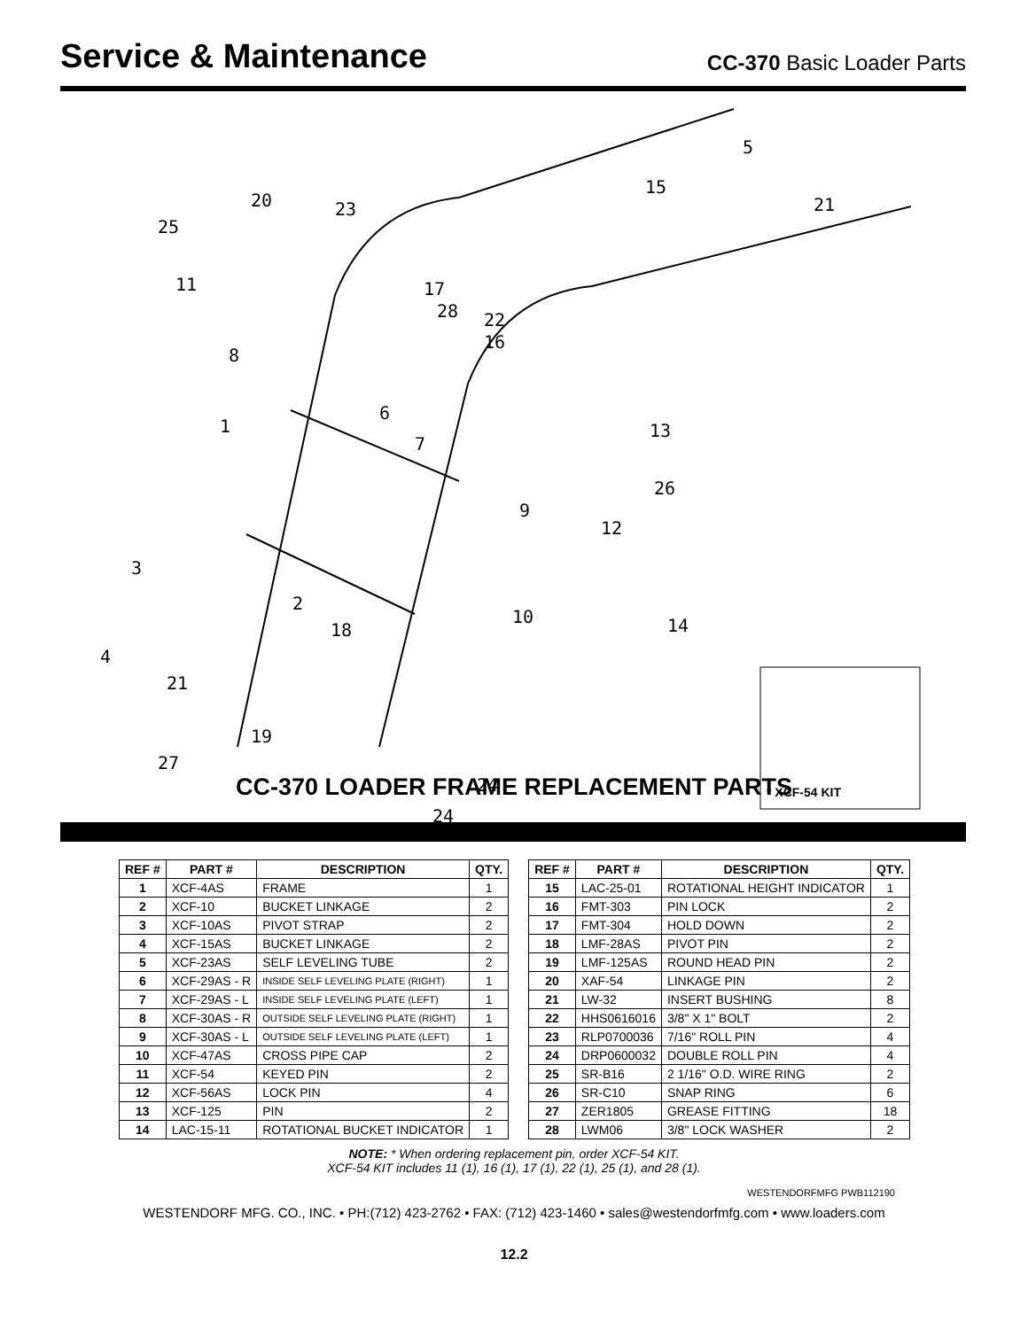Service & Maintenance
CC-370 Basic Loader Parts
5
15
21
20
23
25
11
17
28
22
16
8
6
1
7
13
26
9
12
3
2
10
14
18
4
21
19
27
24
24
* XCF-54 KIT
CC-370 LOADER FRAME REPLACEMENT PARTS
| REF # | PART # | DESCRIPTION | QTY. |
| --- | --- | --- | --- |
| 1 | XCF-4AS | FRAME | 1 |
| 2 | XCF-10 | BUCKET LINKAGE | 2 |
| 3 | XCF-10AS | PIVOT STRAP | 2 |
| 4 | XCF-15AS | BUCKET LINKAGE | 2 |
| 5 | XCF-23AS | SELF LEVELING TUBE | 2 |
| 6 | XCF-29AS - R | INSIDE SELF LEVELING PLATE (RIGHT) | 1 |
| 7 | XCF-29AS - L | INSIDE SELF LEVELING PLATE (LEFT) | 1 |
| 8 | XCF-30AS - R | OUTSIDE SELF LEVELING PLATE (RIGHT) | 1 |
| 9 | XCF-30AS - L | OUTSIDE SELF LEVELING PLATE (LEFT) | 1 |
| 10 | XCF-47AS | CROSS PIPE CAP | 2 |
| 11 | XCF-54 | KEYED PIN | 2 |
| 12 | XCF-56AS | LOCK PIN | 4 |
| 13 | XCF-125 | PIN | 2 |
| 14 | LAC-15-11 | ROTATIONAL BUCKET INDICATOR | 1 |
| REF # | PART # | DESCRIPTION | QTY. |
| --- | --- | --- | --- |
| 15 | LAC-25-01 | ROTATIONAL HEIGHT INDICATOR | 1 |
| 16 | FMT-303 | PIN LOCK | 2 |
| 17 | FMT-304 | HOLD DOWN | 2 |
| 18 | LMF-28AS | PIVOT PIN | 2 |
| 19 | LMF-125AS | ROUND HEAD PIN | 2 |
| 20 | XAF-54 | LINKAGE PIN | 2 |
| 21 | LW-32 | INSERT BUSHING | 8 |
| 22 | HHS0616016 | 3/8" X 1" BOLT | 2 |
| 23 | RLP0700036 | 7/16" ROLL PIN | 4 |
| 24 | DRP0600032 | DOUBLE ROLL PIN | 4 |
| 25 | SR-B16 | 2 1/16" O.D. WIRE RING | 2 |
| 26 | SR-C10 | SNAP RING | 6 |
| 27 | ZER1805 | GREASE FITTING | 18 |
| 28 | LWM06 | 3/8" LOCK WASHER | 2 |
NOTE: * When ordering replacement pin, order XCF-54 KIT.
XCF-54 KIT includes 11 (1), 16 (1), 17 (1), 22 (1), 25 (1), and 28 (1).
WESTENDORFMFG PWB112190
WESTENDORF MFG. CO., INC. • PH:(712) 423-2762 • FAX: (712) 423-1460 • sales@westendorfmfg.com • www.loaders.com
12.2